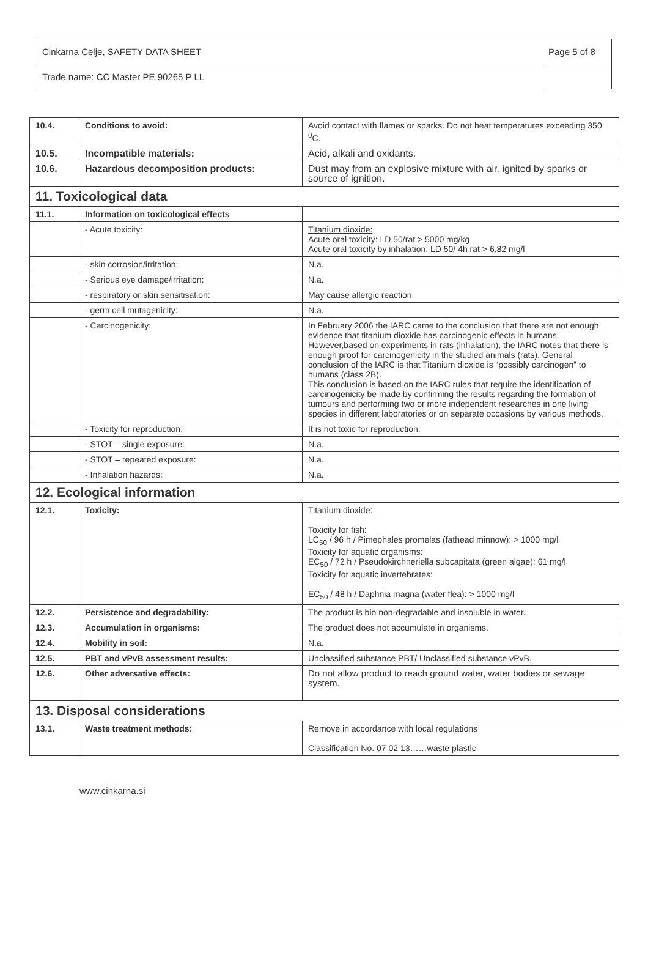| Cinkarna Celje, SAFETY DATA SHEET | Page 5 of 8 |
| Trade name: CC Master PE 90265 P LL | |
| 10.4. | Conditions to avoid: | Avoid contact with flames or sparks. Do not heat temperatures exceeding 350 <sup>0</sup>C. |
| 10.5. | Incompatible materials: | Acid, alkali and oxidants. |
| 10.6. | Hazardous decomposition products: | Dust may from an explosive mixture with air, ignited by sparks or source of ignition. |
| 11. Toxicological data | | |
| 11.1. | Information on toxicological effects | |
| | - Acute toxicity: | Titanium dioxide: Acute oral toxicity: LD 50/rat > 5000 mg/kg Acute oral toxicity by inhalation: LD 50/ 4h rat > 6,82 mg/l |
| | - skin corrosion/irritation: | N.a. |
| | - Serious eye damage/irritation: | N.a. |
| | - respiratory or skin sensitisation: | May cause allergic reaction |
| | - germ cell mutagenicity: | N.a. |
| | - Carcinogenicity: | In February 2006 the IARC came to the conclusion that there are not enough evidence that titanium dioxide has carcinogenic effects in humans. However,based on experiments in rats (inhalation), the IARC notes that there is enough proof for carcinogenicity in the studied animals (rats). General conclusion of the IARC is that Titanium dioxide is “possibly carcinogen” to humans (class 2B). This conclusion is based on the IARC rules that require the identification of carcinogenicity be made by confirming the results regarding the formation of tumours and performing two or more independent researches in one living species in different laboratories or on separate occasions by various methods. |
| | - Toxicity for reproduction: | It is not toxic for reproduction. |
| | - STOT – single exposure: | N.a. |
| | - STOT – repeated exposure: | N.a. |
| | - Inhalation hazards: | N.a. |
| 12. Ecological information | | |
| 12.1. | Toxicity: | Titanium dioxide: Toxicity for fish: LC<sub>50</sub> / 96 h / Pimephales promelas (fathead minnow): > 1000 mg/l Toxicity for aquatic organisms: EC<sub>50</sub> / 72 h / Pseudokirchneriella subcapitata (green algae): 61 mg/l Toxicity for aquatic invertebrates: EC<sub>50</sub> / 48 h / Daphnia magna (water flea): > 1000 mg/l |
| 12.2. | Persistence and degradability: | The product is bio non-degradable and insoluble in water. |
| 12.3. | Accumulation in organisms: | The product does not accumulate in organisms. |
| 12.4. | Mobility in soil: | N.a. |
| 12.5. | PBT and vPvB assessment results: | Unclassified substance PBT/ Unclassified substance vPvB. |
| 12.6. | Other adversative effects: | Do not allow product to reach ground water, water bodies or sewage system. |
| 13. Disposal considerations | | |
| 13.1. | Waste treatment methods: | Remove in accordance with local regulations Classification No. 07 02 13……waste plastic |
www.cinkarna.si